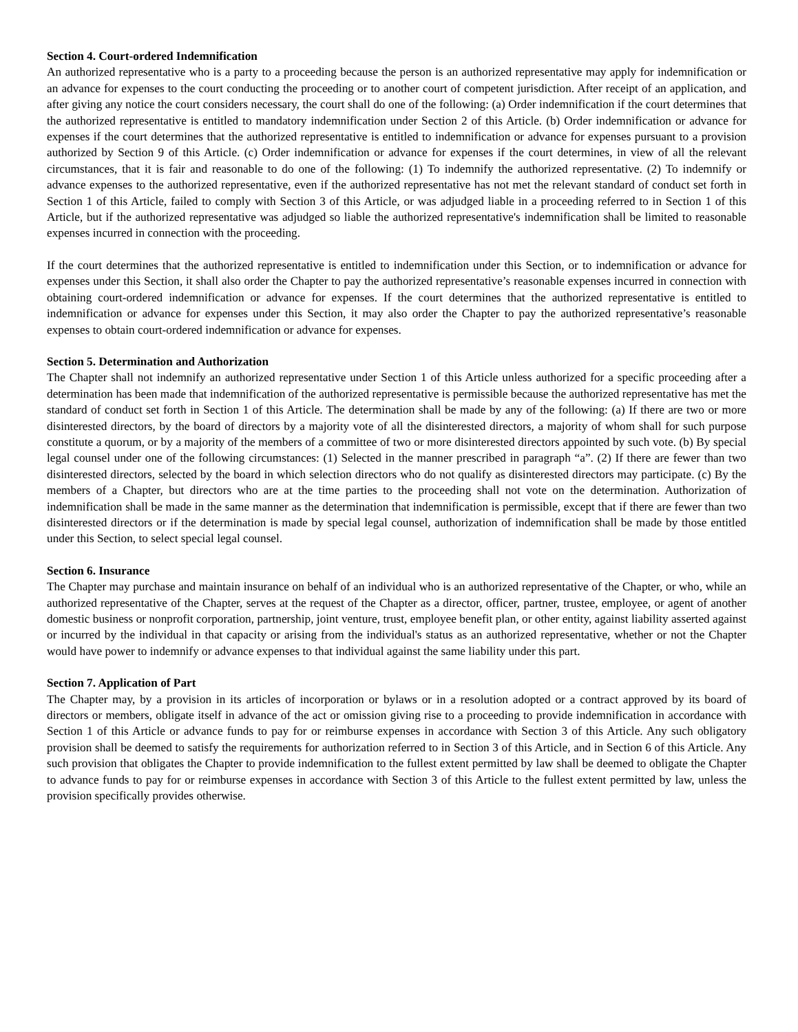Section 4. Court-ordered Indemnification
An authorized representative who is a party to a proceeding because the person is an authorized representative may apply for indemnification or an advance for expenses to the court conducting the proceeding or to another court of competent jurisdiction. After receipt of an application, and after giving any notice the court considers necessary, the court shall do one of the following: (a) Order indemnification if the court determines that the authorized representative is entitled to mandatory indemnification under Section 2 of this Article. (b) Order indemnification or advance for expenses if the court determines that the authorized representative is entitled to indemnification or advance for expenses pursuant to a provision authorized by Section 9 of this Article. (c) Order indemnification or advance for expenses if the court determines, in view of all the relevant circumstances, that it is fair and reasonable to do one of the following: (1) To indemnify the authorized representative. (2) To indemnify or advance expenses to the authorized representative, even if the authorized representative has not met the relevant standard of conduct set forth in Section 1 of this Article, failed to comply with Section 3 of this Article, or was adjudged liable in a proceeding referred to in Section 1 of this Article, but if the authorized representative was adjudged so liable the authorized representative's indemnification shall be limited to reasonable expenses incurred in connection with the proceeding.
If the court determines that the authorized representative is entitled to indemnification under this Section, or to indemnification or advance for expenses under this Section, it shall also order the Chapter to pay the authorized representative’s reasonable expenses incurred in connection with obtaining court-ordered indemnification or advance for expenses. If the court determines that the authorized representative is entitled to indemnification or advance for expenses under this Section, it may also order the Chapter to pay the authorized representative’s reasonable expenses to obtain court-ordered indemnification or advance for expenses.
Section 5. Determination and Authorization
The Chapter shall not indemnify an authorized representative under Section 1 of this Article unless authorized for a specific proceeding after a determination has been made that indemnification of the authorized representative is permissible because the authorized representative has met the standard of conduct set forth in Section 1 of this Article. The determination shall be made by any of the following: (a) If there are two or more disinterested directors, by the board of directors by a majority vote of all the disinterested directors, a majority of whom shall for such purpose constitute a quorum, or by a majority of the members of a committee of two or more disinterested directors appointed by such vote. (b) By special legal counsel under one of the following circumstances: (1) Selected in the manner prescribed in paragraph “a”. (2) If there are fewer than two disinterested directors, selected by the board in which selection directors who do not qualify as disinterested directors may participate. (c) By the members of a Chapter, but directors who are at the time parties to the proceeding shall not vote on the determination. Authorization of indemnification shall be made in the same manner as the determination that indemnification is permissible, except that if there are fewer than two disinterested directors or if the determination is made by special legal counsel, authorization of indemnification shall be made by those entitled under this Section, to select special legal counsel.
Section 6. Insurance
The Chapter may purchase and maintain insurance on behalf of an individual who is an authorized representative of the Chapter, or who, while an authorized representative of the Chapter, serves at the request of the Chapter as a director, officer, partner, trustee, employee, or agent of another domestic business or nonprofit corporation, partnership, joint venture, trust, employee benefit plan, or other entity, against liability asserted against or incurred by the individual in that capacity or arising from the individual's status as an authorized representative, whether or not the Chapter would have power to indemnify or advance expenses to that individual against the same liability under this part.
Section 7. Application of Part
The Chapter may, by a provision in its articles of incorporation or bylaws or in a resolution adopted or a contract approved by its board of directors or members, obligate itself in advance of the act or omission giving rise to a proceeding to provide indemnification in accordance with Section 1 of this Article or advance funds to pay for or reimburse expenses in accordance with Section 3 of this Article. Any such obligatory provision shall be deemed to satisfy the requirements for authorization referred to in Section 3 of this Article, and in Section 6 of this Article. Any such provision that obligates the Chapter to provide indemnification to the fullest extent permitted by law shall be deemed to obligate the Chapter to advance funds to pay for or reimburse expenses in accordance with Section 3 of this Article to the fullest extent permitted by law, unless the provision specifically provides otherwise.